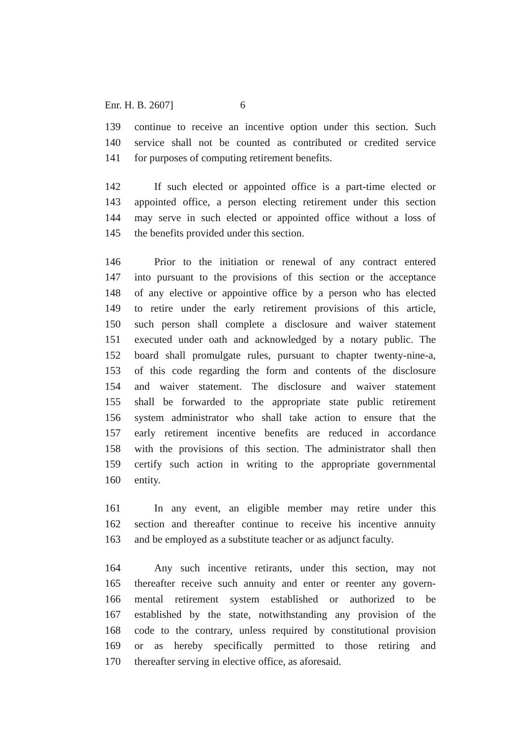Enr. H. B. 2607] 6
139 continue to receive an incentive option under this section. Such
140 service shall not be counted as contributed or credited service
141 for purposes of computing retirement benefits.
142 If such elected or appointed office is a part-time elected or
143 appointed office, a person electing retirement under this section
144 may serve in such elected or appointed office without a loss of
145 the benefits provided under this section.
146 Prior to the initiation or renewal of any contract entered
147 into pursuant to the provisions of this section or the acceptance
148 of any elective or appointive office by a person who has elected
149 to retire under the early retirement provisions of this article,
150 such person shall complete a disclosure and waiver statement
151 executed under oath and acknowledged by a notary public. The
152 board shall promulgate rules, pursuant to chapter twenty-nine-a,
153 of this code regarding the form and contents of the disclosure
154 and waiver statement. The disclosure and waiver statement
155 shall be forwarded to the appropriate state public retirement
156 system administrator who shall take action to ensure that the
157 early retirement incentive benefits are reduced in accordance
158 with the provisions of this section. The administrator shall then
159 certify such action in writing to the appropriate governmental
160 entity.
161 In any event, an eligible member may retire under this
162 section and thereafter continue to receive his incentive annuity
163 and be employed as a substitute teacher or as adjunct faculty.
164 Any such incentive retirants, under this section, may not
165 thereafter receive such annuity and enter or reenter any govern-
166 mental retirement system established or authorized to be
167 established by the state, notwithstanding any provision of the
168 code to the contrary, unless required by constitutional provision
169 or as hereby specifically permitted to those retiring and
170 thereafter serving in elective office, as aforesaid.